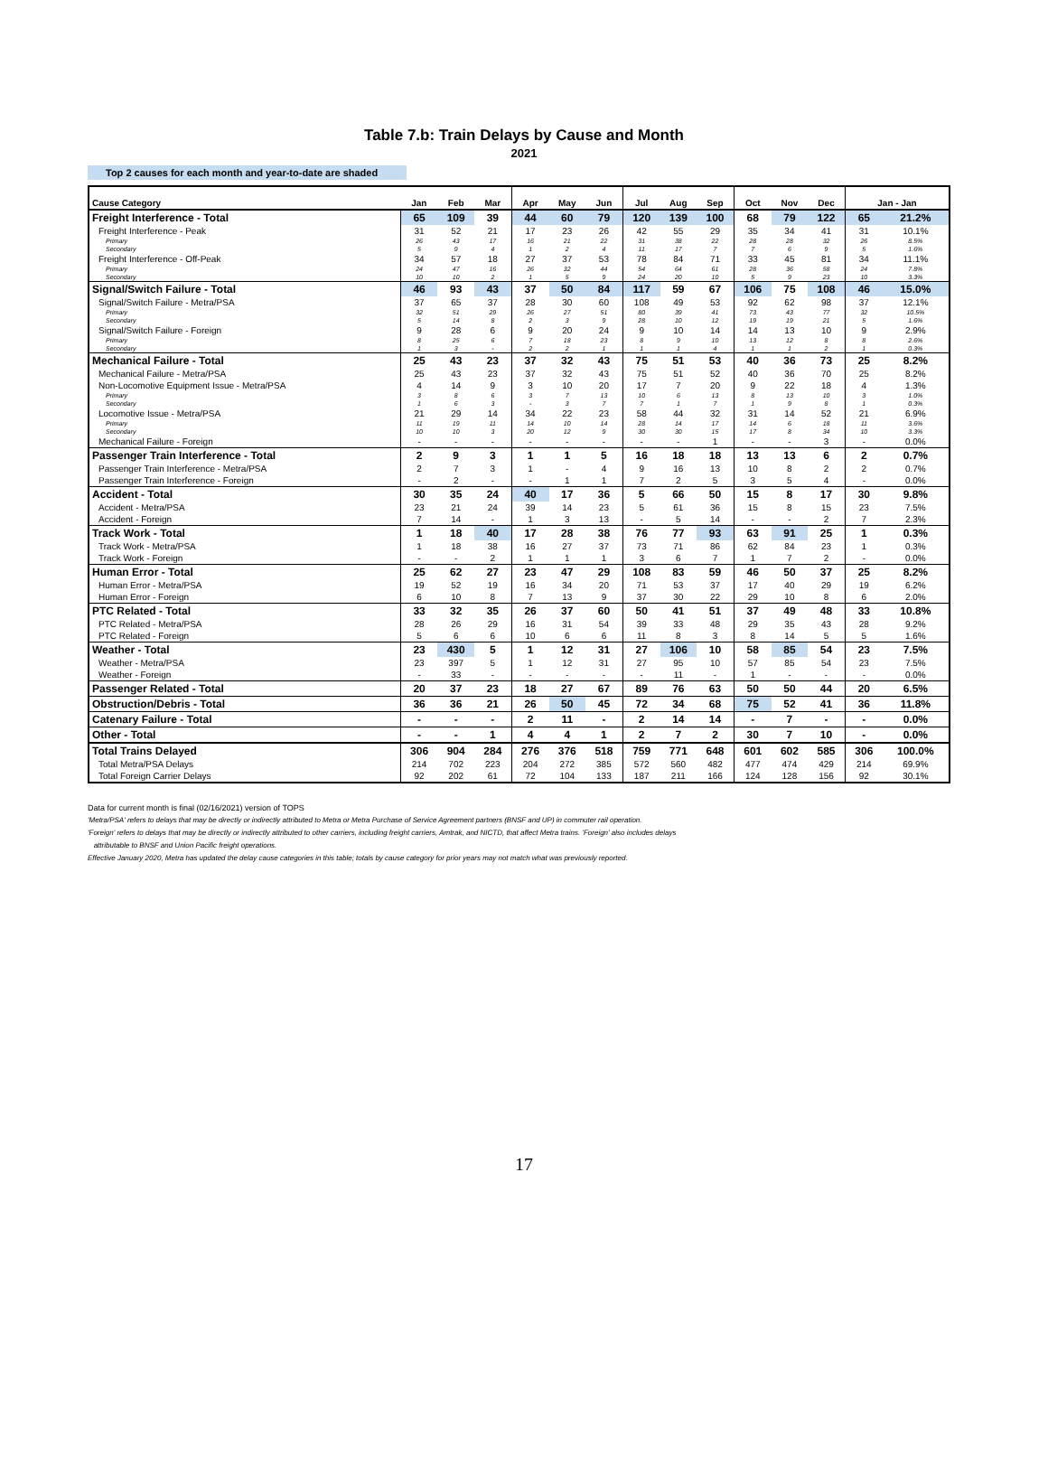Table 7.b: Train Delays by Cause and Month
2021
Top 2 causes for each month and year-to-date are shaded
| Cause Category | Jan | Feb | Mar | Apr | May | Jun | Jul | Aug | Sep | Oct | Nov | Dec | Jan - Jan | |
| --- | --- | --- | --- | --- | --- | --- | --- | --- | --- | --- | --- | --- | --- | --- |
| Freight Interference - Total | 65 | 109 | 39 | 44 | 60 | 79 | 120 | 139 | 100 | 68 | 79 | 122 | 65 | 21.2% |
| Freight Interference - Peak | 31 | 52 | 21 | 17 | 23 | 26 | 42 | 55 | 29 | 35 | 34 | 41 | 31 | 10.1% |
| Primary | 26 | 43 | 17 | 16 | 21 | 22 | 31 | 38 | 22 | 28 | 28 | 32 | 26 | 8.5% |
| Secondary | 5 | 9 | 4 | 1 | 2 | 4 | 11 | 17 | 7 | 7 | 6 | 9 | 5 | 1.6% |
| Freight Interference - Off-Peak | 34 | 57 | 18 | 27 | 37 | 53 | 78 | 84 | 71 | 33 | 45 | 81 | 34 | 11.1% |
| Primary | 24 | 47 | 16 | 26 | 32 | 44 | 54 | 64 | 61 | 28 | 36 | 58 | 24 | 7.8% |
| Secondary | 10 | 10 | 2 | 1 | 5 | 9 | 24 | 20 | 10 | 5 | 9 | 23 | 10 | 3.3% |
| Signal/Switch Failure - Total | 46 | 93 | 43 | 37 | 50 | 84 | 117 | 59 | 67 | 106 | 75 | 108 | 46 | 15.0% |
| Signal/Switch Failure - Metra/PSA | 37 | 65 | 37 | 28 | 30 | 60 | 108 | 49 | 53 | 92 | 62 | 98 | 37 | 12.1% |
| Primary | 32 | 51 | 29 | 26 | 27 | 51 | 80 | 39 | 41 | 73 | 43 | 77 | 32 | 10.5% |
| Secondary | 5 | 14 | 8 | 2 | 3 | 9 | 28 | 10 | 12 | 19 | 19 | 21 | 5 | 1.6% |
| Signal/Switch Failure - Foreign | 9 | 28 | 6 | 9 | 20 | 24 | 9 | 10 | 14 | 14 | 13 | 10 | 9 | 2.9% |
| Primary | 8 | 25 | 6 | 7 | 18 | 23 | 8 | 9 | 10 | 13 | 12 | 8 | 8 | 2.6% |
| Secondary | 1 | 3 | - | 2 | 2 | 1 | 1 | 1 | 4 | 1 | 1 | 2 | 1 | 0.3% |
| Mechanical Failure - Total | 25 | 43 | 23 | 37 | 32 | 43 | 75 | 51 | 53 | 40 | 36 | 73 | 25 | 8.2% |
| Mechanical Failure - Metra/PSA | 25 | 43 | 23 | 37 | 32 | 43 | 75 | 51 | 52 | 40 | 36 | 70 | 25 | 8.2% |
| Non-Locomotive Equipment Issue - Metra/PSA | 4 | 14 | 9 | 3 | 10 | 20 | 17 | 7 | 20 | 9 | 22 | 18 | 4 | 1.3% |
| Primary | 3 | 8 | 6 | 3 | 7 | 13 | 10 | 6 | 13 | 8 | 13 | 10 | 3 | 1.0% |
| Secondary | 1 | 6 | 3 | - | 3 | 7 | 7 | 1 | 7 | 1 | 9 | 8 | 1 | 0.3% |
| Locomotive Issue - Metra/PSA | 21 | 29 | 14 | 34 | 22 | 23 | 58 | 44 | 32 | 31 | 14 | 52 | 21 | 6.9% |
| Primary | 11 | 19 | 11 | 14 | 10 | 14 | 28 | 14 | 17 | 14 | 6 | 18 | 11 | 3.6% |
| Secondary | 10 | 10 | 3 | 20 | 12 | 9 | 30 | 30 | 15 | 17 | 8 | 34 | 10 | 3.3% |
| Mechanical Failure - Foreign | - | - | - | - | - | - | - | - | 1 | - | - | 3 | - | 0.0% |
| Passenger Train Interference - Total | 2 | 9 | 3 | 1 | 1 | 5 | 16 | 18 | 18 | 13 | 13 | 6 | 2 | 0.7% |
| Passenger Train Interference - Metra/PSA | 2 | 7 | 3 | 1 | - | 4 | 9 | 16 | 13 | 10 | 8 | 2 | 2 | 0.7% |
| Passenger Train Interference - Foreign | - | 2 | - | - | 1 | 1 | 7 | 2 | 5 | 3 | 5 | 4 | - | 0.0% |
| Accident - Total | 30 | 35 | 24 | 40 | 17 | 36 | 5 | 66 | 50 | 15 | 8 | 17 | 30 | 9.8% |
| Accident - Metra/PSA | 23 | 21 | 24 | 39 | 14 | 23 | 5 | 61 | 36 | 15 | 8 | 15 | 23 | 7.5% |
| Accident - Foreign | 7 | 14 | - | 1 | 3 | 13 | - | 5 | 14 | - | - | 2 | 7 | 2.3% |
| Track Work - Total | 1 | 18 | 40 | 17 | 28 | 38 | 76 | 77 | 93 | 63 | 91 | 25 | 1 | 0.3% |
| Track Work - Metra/PSA | 1 | 18 | 38 | 16 | 27 | 37 | 73 | 71 | 86 | 62 | 84 | 23 | 1 | 0.3% |
| Track Work - Foreign | - | - | 2 | 1 | 1 | 1 | 3 | 6 | 7 | 1 | 7 | 2 | - | 0.0% |
| Human Error - Total | 25 | 62 | 27 | 23 | 47 | 29 | 108 | 83 | 59 | 46 | 50 | 37 | 25 | 8.2% |
| Human Error - Metra/PSA | 19 | 52 | 19 | 16 | 34 | 20 | 71 | 53 | 37 | 17 | 40 | 29 | 19 | 6.2% |
| Human Error - Foreign | 6 | 10 | 8 | 7 | 13 | 9 | 37 | 30 | 22 | 29 | 10 | 8 | 6 | 2.0% |
| PTC Related - Total | 33 | 32 | 35 | 26 | 37 | 60 | 50 | 41 | 51 | 37 | 49 | 48 | 33 | 10.8% |
| PTC Related - Metra/PSA | 28 | 26 | 29 | 16 | 31 | 54 | 39 | 33 | 48 | 29 | 35 | 43 | 28 | 9.2% |
| PTC Related - Foreign | 5 | 6 | 6 | 10 | 6 | 6 | 11 | 8 | 3 | 8 | 14 | 5 | 5 | 1.6% |
| Weather - Total | 23 | 430 | 5 | 1 | 12 | 31 | 27 | 106 | 10 | 58 | 85 | 54 | 23 | 7.5% |
| Weather - Metra/PSA | 23 | 397 | 5 | 1 | 12 | 31 | 27 | 95 | 10 | 57 | 85 | 54 | 23 | 7.5% |
| Weather - Foreign | - | 33 | - | - | - | - | - | 11 | - | 1 | - | - | - | 0.0% |
| Passenger Related - Total | 20 | 37 | 23 | 18 | 27 | 67 | 89 | 76 | 63 | 50 | 50 | 44 | 20 | 6.5% |
| Obstruction/Debris - Total | 36 | 36 | 21 | 26 | 50 | 45 | 72 | 34 | 68 | 75 | 52 | 41 | 36 | 11.8% |
| Catenary Failure - Total | - | - | - | 2 | 11 | - | 2 | 14 | 14 | - | 7 | - | - | 0.0% |
| Other - Total | - | - | 1 | 4 | 4 | 1 | 2 | 7 | 2 | 30 | 7 | 10 | - | 0.0% |
| Total Trains Delayed | 306 | 904 | 284 | 276 | 376 | 518 | 759 | 771 | 648 | 601 | 602 | 585 | 306 | 100.0% |
| Total Metra/PSA Delays | 214 | 702 | 223 | 204 | 272 | 385 | 572 | 560 | 482 | 477 | 474 | 429 | 214 | 69.9% |
| Total Foreign Carrier Delays | 92 | 202 | 61 | 72 | 104 | 133 | 187 | 211 | 166 | 124 | 128 | 156 | 92 | 30.1% |
Data for current month is final (02/16/2021) version of TOPS
'Metra/PSA' refers to delays that may be directly or indirectly attributed to Metra or Metra Purchase of Service Agreement partners (BNSF and UP) in commuter rail operation.
'Foreign' refers to delays that may be directly or indirectly attributed to other carriers, including freight carriers, Amtrak, and NICTD, that affect Metra trains. 'Foreign' also includes delays
attributable to BNSF and Union Pacific freight operations.
Effective January 2020, Metra has updated the delay cause categories in this table; totals by cause category for prior years may not match what was previously reported.
17